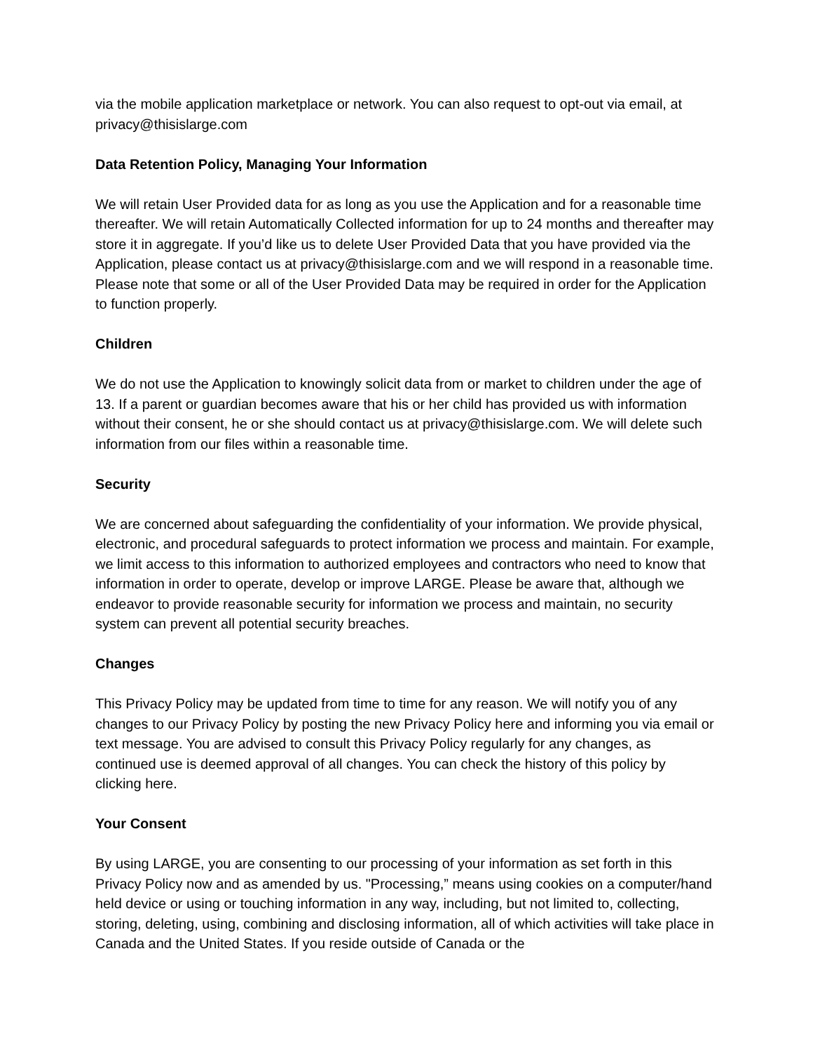via the mobile application marketplace or network. You can also request to opt-out via email, at privacy@thisislarge.com
Data Retention Policy, Managing Your Information
We will retain User Provided data for as long as you use the Application and for a reasonable time thereafter. We will retain Automatically Collected information for up to 24 months and thereafter may store it in aggregate. If you’d like us to delete User Provided Data that you have provided via the Application, please contact us at privacy@thisislarge.com and we will respond in a reasonable time. Please note that some or all of the User Provided Data may be required in order for the Application to function properly.
Children
We do not use the Application to knowingly solicit data from or market to children under the age of 13. If a parent or guardian becomes aware that his or her child has provided us with information without their consent, he or she should contact us at privacy@thisislarge.com. We will delete such information from our files within a reasonable time.
Security
We are concerned about safeguarding the confidentiality of your information. We provide physical, electronic, and procedural safeguards to protect information we process and maintain. For example, we limit access to this information to authorized employees and contractors who need to know that information in order to operate, develop or improve LARGE. Please be aware that, although we endeavor to provide reasonable security for information we process and maintain, no security system can prevent all potential security breaches.
Changes
This Privacy Policy may be updated from time to time for any reason. We will notify you of any changes to our Privacy Policy by posting the new Privacy Policy here and informing you via email or text message. You are advised to consult this Privacy Policy regularly for any changes, as continued use is deemed approval of all changes. You can check the history of this policy by clicking here.
Your Consent
By using LARGE, you are consenting to our processing of your information as set forth in this Privacy Policy now and as amended by us. "Processing,” means using cookies on a computer/hand held device or using or touching information in any way, including, but not limited to, collecting, storing, deleting, using, combining and disclosing information, all of which activities will take place in Canada and the United States. If you reside outside of Canada or the